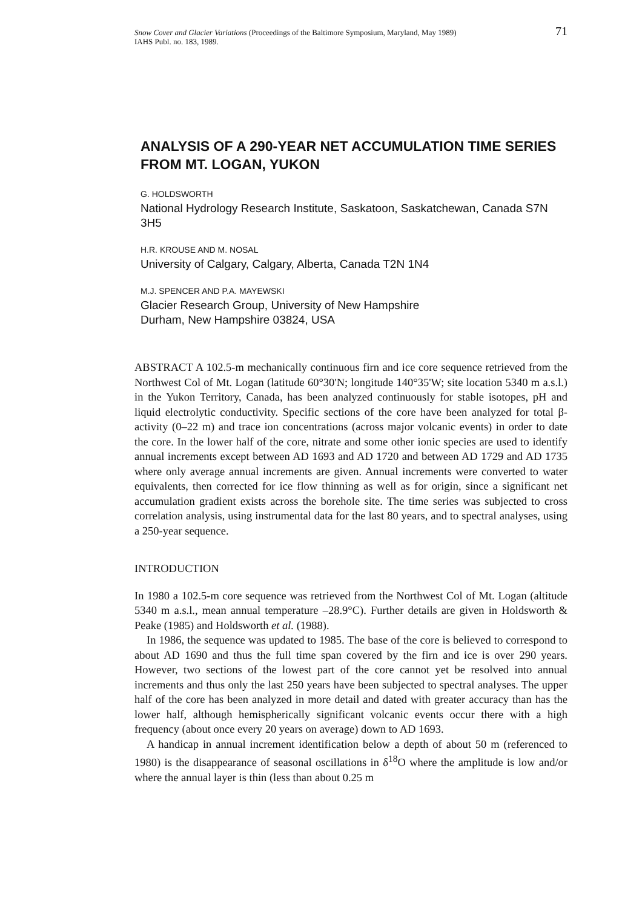71 Snow Cover and Glacier Variations (Proceedings of the Baltimore Symposium, Maryland, May 1989)
IAHS Publ. no. 183, 1989.
ANALYSIS OF A 290-YEAR NET ACCUMULATION TIME SERIES FROM MT. LOGAN, YUKON
G. HOLDSWORTH
National Hydrology Research Institute, Saskatoon, Saskatchewan, Canada S7N 3H5
H.R. KROUSE AND M. NOSAL
University of Calgary, Calgary, Alberta, Canada T2N 1N4
M.J. SPENCER AND P.A. MAYEWSKI
Glacier Research Group, University of New Hampshire
Durham, New Hampshire 03824, USA
ABSTRACT A 102.5-m mechanically continuous firn and ice core sequence retrieved from the Northwest Col of Mt. Logan (latitude 60°30'N; longitude 140°35'W; site location 5340 m a.s.l.) in the Yukon Territory, Canada, has been analyzed continuously for stable isotopes, pH and liquid electrolytic conductivity. Specific sections of the core have been analyzed for total β-activity (0–22 m) and trace ion concentrations (across major volcanic events) in order to date the core. In the lower half of the core, nitrate and some other ionic species are used to identify annual increments except between AD 1693 and AD 1720 and between AD 1729 and AD 1735 where only average annual increments are given. Annual increments were converted to water equivalents, then corrected for ice flow thinning as well as for origin, since a significant net accumulation gradient exists across the borehole site. The time series was subjected to cross correlation analysis, using instrumental data for the last 80 years, and to spectral analyses, using a 250-year sequence.
INTRODUCTION
In 1980 a 102.5-m core sequence was retrieved from the Northwest Col of Mt. Logan (altitude 5340 m a.s.l., mean annual temperature –28.9°C). Further details are given in Holdsworth & Peake (1985) and Holdsworth et al. (1988).
In 1986, the sequence was updated to 1985. The base of the core is believed to correspond to about AD 1690 and thus the full time span covered by the firn and ice is over 290 years. However, two sections of the lowest part of the core cannot yet be resolved into annual increments and thus only the last 250 years have been subjected to spectral analyses. The upper half of the core has been analyzed in more detail and dated with greater accuracy than has the lower half, although hemispherically significant volcanic events occur there with a high frequency (about once every 20 years on average) down to AD 1693.
A handicap in annual increment identification below a depth of about 50 m (referenced to 1980) is the disappearance of seasonal oscillations in δ<sup>18</sup>O where the amplitude is low and/or where the annual layer is thin (less than about 0.25 m